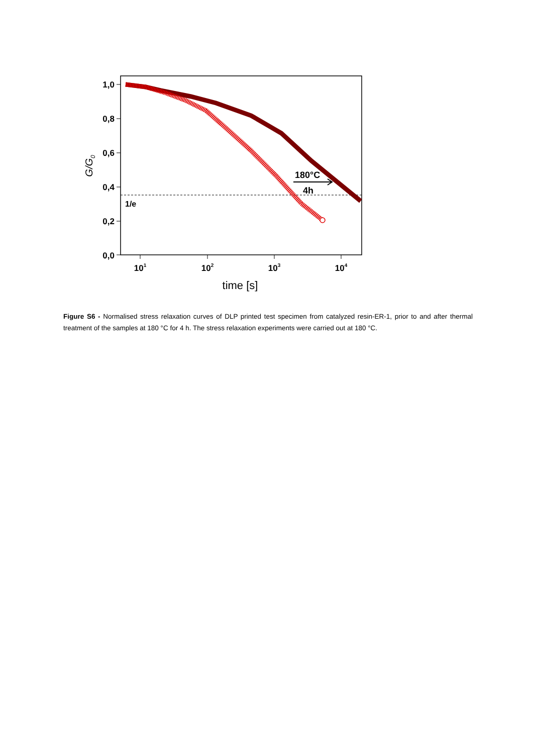1,0
0,8
0,6
0,4
0,2
0,0
101
102
103
104
time [s]
G/G0
1/e
180°C
4h
Figure S6 - Normalised stress relaxation curves of DLP printed test specimen from catalyzed resin-ER-1, prior to and after thermal treatment of the samples at 180 °C for 4 h. The stress relaxation experiments were carried out at 180 °C.